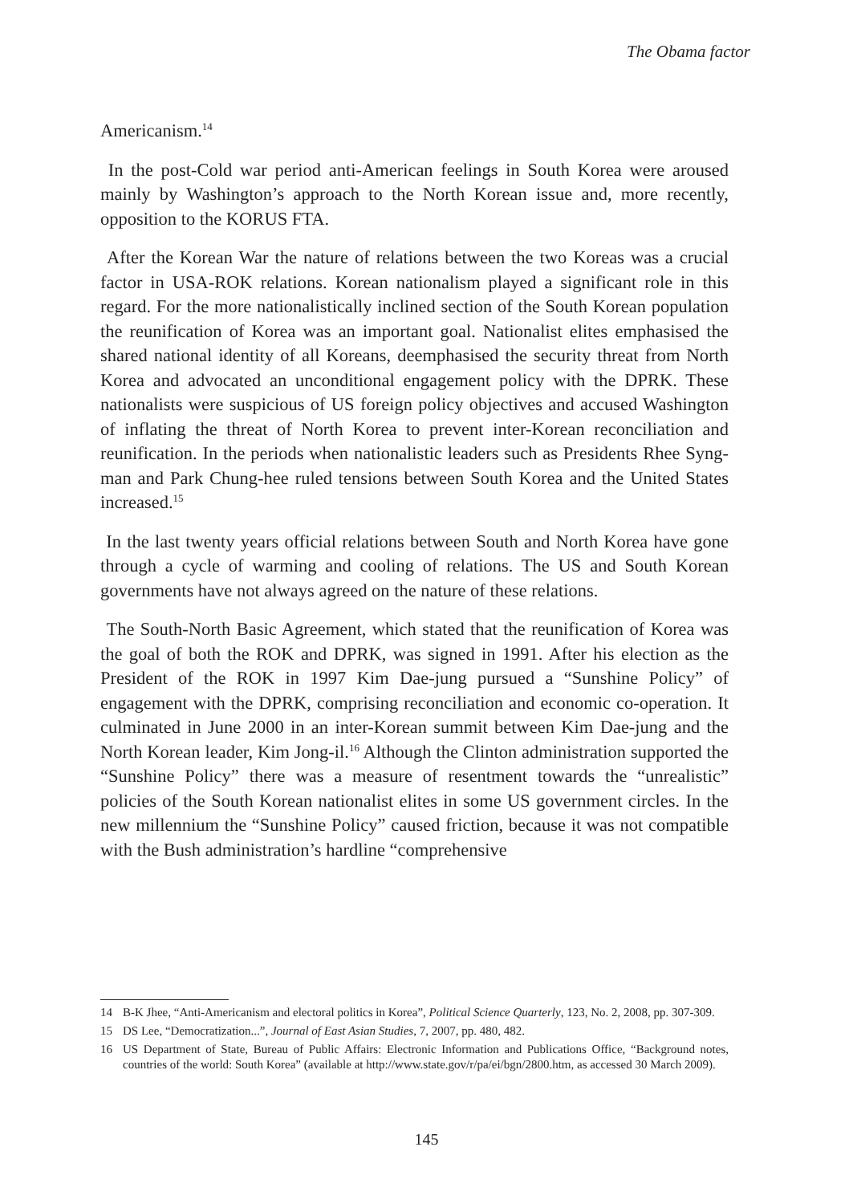The Obama factor
Americanism.<sup>14</sup>
In the post-Cold war period anti-American feelings in South Korea were aroused mainly by Washington’s approach to the North Korean issue and, more recently, opposition to the KORUS FTA.
After the Korean War the nature of relations between the two Koreas was a crucial factor in USA-ROK relations. Korean nationalism played a significant role in this regard. For the more nationalistically inclined section of the South Korean population the reunification of Korea was an important goal. Nationalist elites emphasised the shared national identity of all Koreans, deemphasised the security threat from North Korea and advocated an unconditional engagement policy with the DPRK. These nationalists were suspicious of US foreign policy objectives and accused Washington of inflating the threat of North Korea to prevent inter-Korean reconciliation and reunification. In the periods when nationalistic leaders such as Presidents Rhee Syng-man and Park Chung-hee ruled tensions between South Korea and the United States increased.<sup>15</sup>
In the last twenty years official relations between South and North Korea have gone through a cycle of warming and cooling of relations. The US and South Korean governments have not always agreed on the nature of these relations.
The South-North Basic Agreement, which stated that the reunification of Korea was the goal of both the ROK and DPRK, was signed in 1991. After his election as the President of the ROK in 1997 Kim Dae-jung pursued a “Sunshine Policy” of engagement with the DPRK, comprising reconciliation and economic co-operation. It culminated in June 2000 in an inter-Korean summit between Kim Dae-jung and the North Korean leader, Kim Jong-il.<sup>16</sup> Although the Clinton administration supported the “Sunshine Policy” there was a measure of resentment towards the “unrealistic” policies of the South Korean nationalist elites in some US government circles. In the new millennium the “Sunshine Policy” caused friction, because it was not compatible with the Bush administration’s hardline “comprehensive
14 B-K Jhee, “Anti-Americanism and electoral politics in Korea”, Political Science Quarterly, 123, No. 2, 2008, pp. 307-309.
15 DS Lee, “Democratization...”, Journal of East Asian Studies, 7, 2007, pp. 480, 482.
16 US Department of State, Bureau of Public Affairs: Electronic Information and Publications Office, “Background notes, countries of the world: South Korea” (available at http://www.state.gov/r/pa/ei/bgn/2800.htm, as accessed 30 March 2009).
145